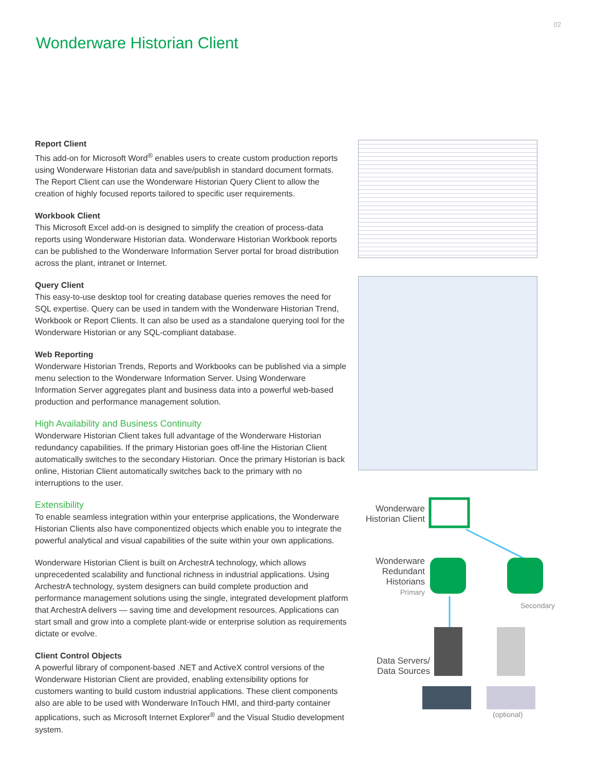02
Wonderware Historian Client
Report Client
This add-on for Microsoft Word<sup>®</sup> enables users to create custom production reports using Wonderware Historian data and save/publish in standard document formats. The Report Client can use the Wonderware Historian Query Client to allow the creation of highly focused reports tailored to specific user requirements.
Workbook Client
This Microsoft Excel add-on is designed to simplify the creation of process-data reports using Wonderware Historian data. Wonderware Historian Workbook reports can be published to the Wonderware Information Server portal for broad distribution across the plant, intranet or Internet.
Query Client
This easy-to-use desktop tool for creating database queries removes the need for SQL expertise. Query can be used in tandem with the Wonderware Historian Trend, Workbook or Report Clients. It can also be used as a standalone querying tool for the Wonderware Historian or any SQL-compliant database.
Web Reporting
Wonderware Historian Trends, Reports and Workbooks can be published via a simple menu selection to the Wonderware Information Server. Using Wonderware Information Server aggregates plant and business data into a powerful web-based production and performance management solution.
High Availability and Business Continuity
Wonderware Historian Client takes full advantage of the Wonderware Historian redundancy capabilities. If the primary Historian goes off-line the Historian Client automatically switches to the secondary Historian. Once the primary Historian is back online, Historian Client automatically switches back to the primary with no interruptions to the user.
Extensibility
To enable seamless integration within your enterprise applications, the Wonderware Historian Clients also have componentized objects which enable you to integrate the powerful analytical and visual capabilities of the suite within your own applications.
Wonderware Historian Client is built on ArchestrA technology, which allows unprecedented scalability and functional richness in industrial applications. Using ArchestrA technology, system designers can build complete production and performance management solutions using the single, integrated development platform that ArchestrA delivers — saving time and development resources. Applications can start small and grow into a complete plant-wide or enterprise solution as requirements dictate or evolve.
Client Control Objects
A powerful library of component-based .NET and ActiveX control versions of the Wonderware Historian Client are provided, enabling extensibility options for customers wanting to build custom industrial applications. These client components also are able to be used with Wonderware InTouch HMI, and third-party container applications, such as Microsoft Internet Explorer<sup>®</sup> and the Visual Studio development system.
Wonderware Historian Client
Wonderware Redundant Historians
Primary
Secondary
Data Servers/ Data Sources
(optional)